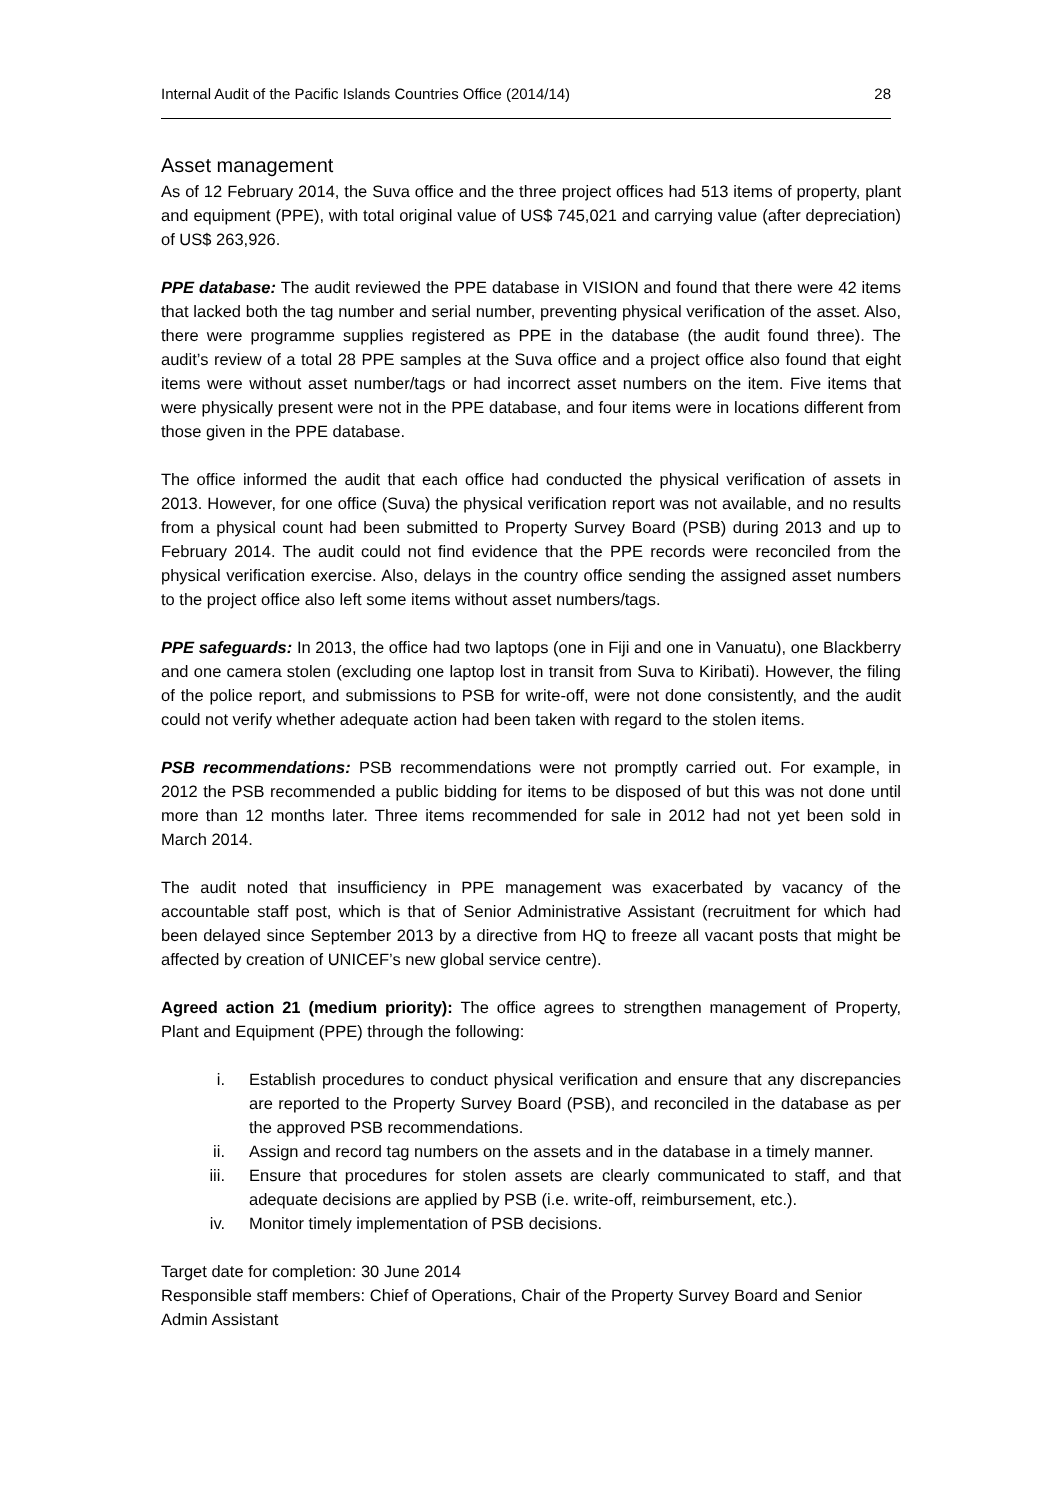Internal Audit of the Pacific Islands Countries Office (2014/14) 28
Asset management
As of 12 February 2014, the Suva office and the three project offices had 513 items of property, plant and equipment (PPE), with total original value of US$ 745,021 and carrying value (after depreciation) of US$ 263,926.
PPE database: The audit reviewed the PPE database in VISION and found that there were 42 items that lacked both the tag number and serial number, preventing physical verification of the asset. Also, there were programme supplies registered as PPE in the database (the audit found three). The audit’s review of a total 28 PPE samples at the Suva office and a project office also found that eight items were without asset number/tags or had incorrect asset numbers on the item. Five items that were physically present were not in the PPE database, and four items were in locations different from those given in the PPE database.
The office informed the audit that each office had conducted the physical verification of assets in 2013. However, for one office (Suva) the physical verification report was not available, and no results from a physical count had been submitted to Property Survey Board (PSB) during 2013 and up to February 2014. The audit could not find evidence that the PPE records were reconciled from the physical verification exercise. Also, delays in the country office sending the assigned asset numbers to the project office also left some items without asset numbers/tags.
PPE safeguards: In 2013, the office had two laptops (one in Fiji and one in Vanuatu), one Blackberry and one camera stolen (excluding one laptop lost in transit from Suva to Kiribati). However, the filing of the police report, and submissions to PSB for write-off, were not done consistently, and the audit could not verify whether adequate action had been taken with regard to the stolen items.
PSB recommendations: PSB recommendations were not promptly carried out. For example, in 2012 the PSB recommended a public bidding for items to be disposed of but this was not done until more than 12 months later. Three items recommended for sale in 2012 had not yet been sold in March 2014.
The audit noted that insufficiency in PPE management was exacerbated by vacancy of the accountable staff post, which is that of Senior Administrative Assistant (recruitment for which had been delayed since September 2013 by a directive from HQ to freeze all vacant posts that might be affected by creation of UNICEF’s new global service centre).
Agreed action 21 (medium priority): The office agrees to strengthen management of Property, Plant and Equipment (PPE) through the following:
i. Establish procedures to conduct physical verification and ensure that any discrepancies are reported to the Property Survey Board (PSB), and reconciled in the database as per the approved PSB recommendations.
ii. Assign and record tag numbers on the assets and in the database in a timely manner.
iii. Ensure that procedures for stolen assets are clearly communicated to staff, and that adequate decisions are applied by PSB (i.e. write-off, reimbursement, etc.).
iv. Monitor timely implementation of PSB decisions.
Target date for completion: 30 June 2014
Responsible staff members: Chief of Operations, Chair of the Property Survey Board and Senior Admin Assistant